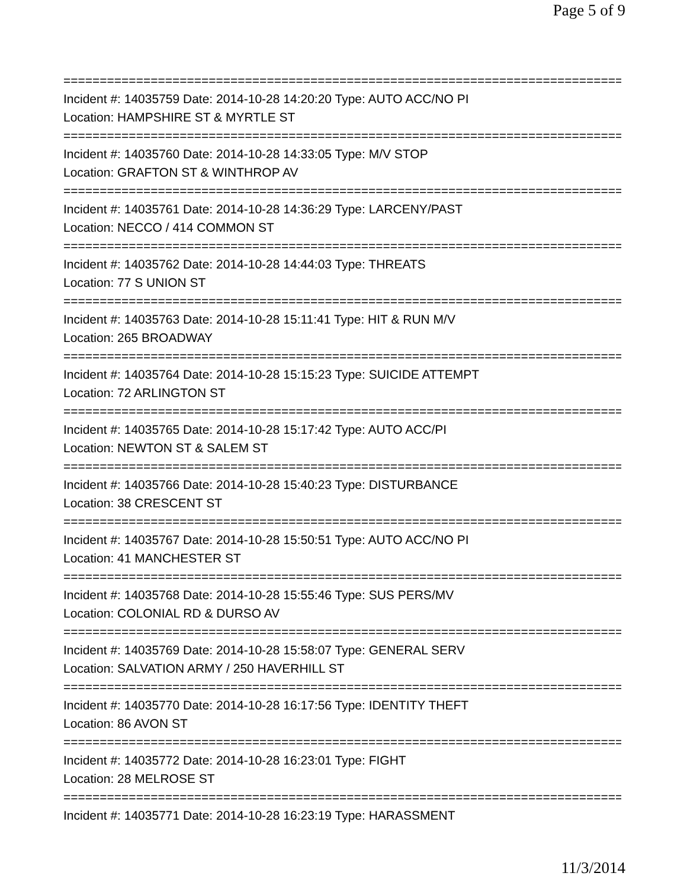Page 5 of 9
===============================================================================
Incident #: 14035759 Date: 2014-10-28 14:20:20 Type: AUTO ACC/NO PI
Location: HAMPSHIRE ST & MYRTLE ST
===============================================================================
Incident #: 14035760 Date: 2014-10-28 14:33:05 Type: M/V STOP
Location: GRAFTON ST & WINTHROP AV
===============================================================================
Incident #: 14035761 Date: 2014-10-28 14:36:29 Type: LARCENY/PAST
Location: NECCO / 414 COMMON ST
===============================================================================
Incident #: 14035762 Date: 2014-10-28 14:44:03 Type: THREATS
Location: 77 S UNION ST
===============================================================================
Incident #: 14035763 Date: 2014-10-28 15:11:41 Type: HIT & RUN M/V
Location: 265 BROADWAY
===============================================================================
Incident #: 14035764 Date: 2014-10-28 15:15:23 Type: SUICIDE ATTEMPT
Location: 72 ARLINGTON ST
===============================================================================
Incident #: 14035765 Date: 2014-10-28 15:17:42 Type: AUTO ACC/PI
Location: NEWTON ST & SALEM ST
===============================================================================
Incident #: 14035766 Date: 2014-10-28 15:40:23 Type: DISTURBANCE
Location: 38 CRESCENT ST
===============================================================================
Incident #: 14035767 Date: 2014-10-28 15:50:51 Type: AUTO ACC/NO PI
Location: 41 MANCHESTER ST
===============================================================================
Incident #: 14035768 Date: 2014-10-28 15:55:46 Type: SUS PERS/MV
Location: COLONIAL RD & DURSO AV
===============================================================================
Incident #: 14035769 Date: 2014-10-28 15:58:07 Type: GENERAL SERV
Location: SALVATION ARMY / 250 HAVERHILL ST
===============================================================================
Incident #: 14035770 Date: 2014-10-28 16:17:56 Type: IDENTITY THEFT
Location: 86 AVON ST
===============================================================================
Incident #: 14035772 Date: 2014-10-28 16:23:01 Type: FIGHT
Location: 28 MELROSE ST
===============================================================================
Incident #: 14035771 Date: 2014-10-28 16:23:19 Type: HARASSMENT
11/3/2014